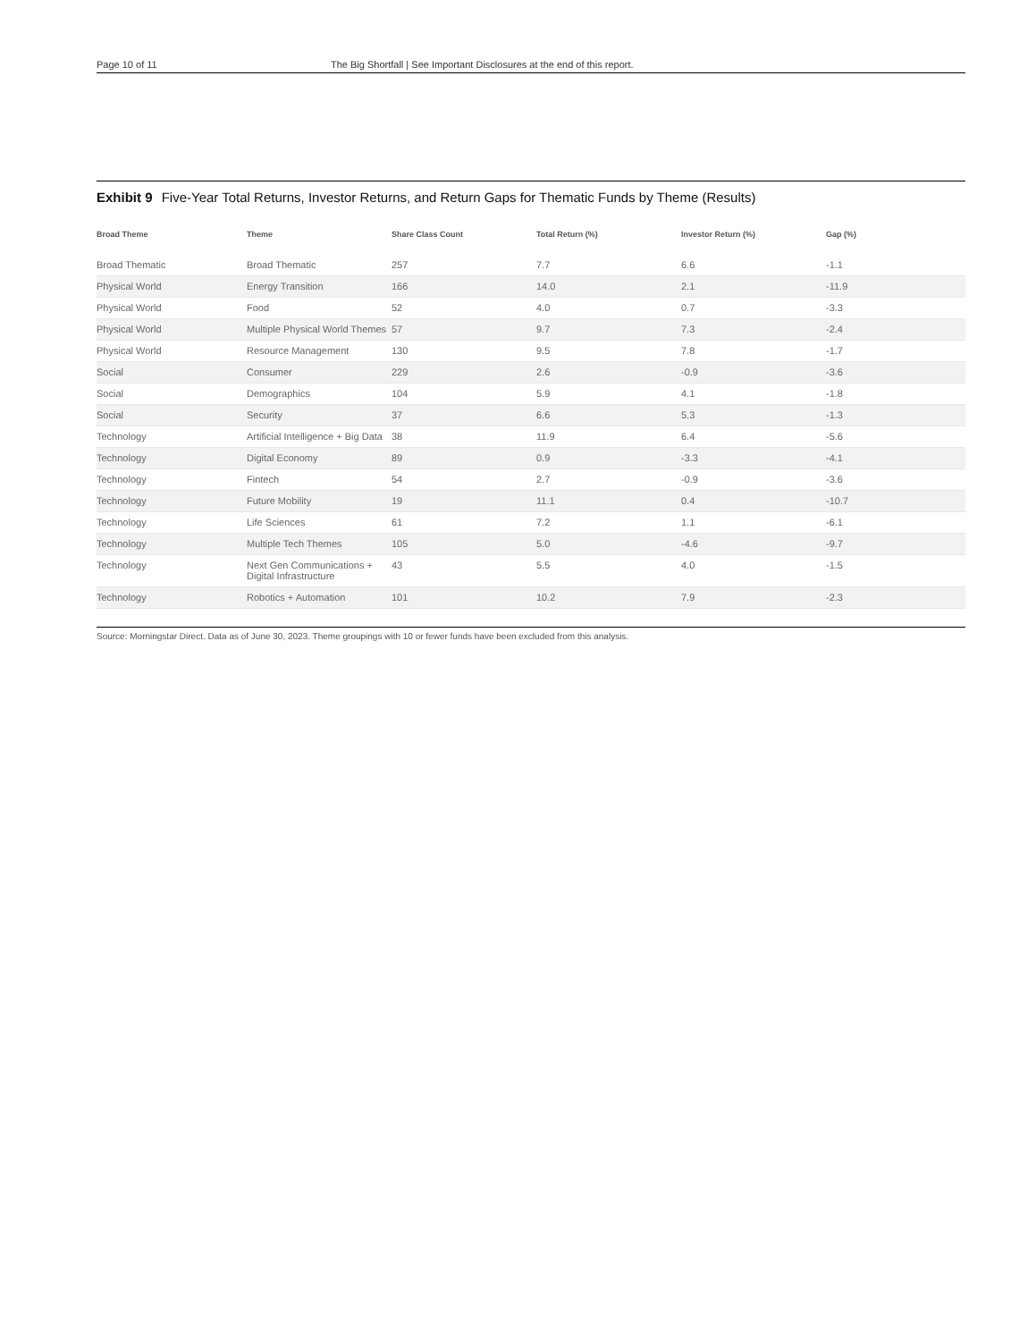Page 10 of 11 The Big Shortfall | See Important Disclosures at the end of this report.
Exhibit 9 Five-Year Total Returns, Investor Returns, and Return Gaps for Thematic Funds by Theme (Results)
| Broad Theme | Theme | Share Class Count | Total Return (%) | Investor Return (%) | Gap (%) |
| --- | --- | --- | --- | --- | --- |
| Broad Thematic | Broad Thematic | 257 | 7.7 | 6.6 | -1.1 |
| Physical World | Energy Transition | 166 | 14.0 | 2.1 | -11.9 |
| Physical World | Food | 52 | 4.0 | 0.7 | -3.3 |
| Physical World | Multiple Physical World Themes | 57 | 9.7 | 7.3 | -2.4 |
| Physical World | Resource Management | 130 | 9.5 | 7.8 | -1.7 |
| Social | Consumer | 229 | 2.6 | -0.9 | -3.6 |
| Social | Demographics | 104 | 5.9 | 4.1 | -1.8 |
| Social | Security | 37 | 6.6 | 5.3 | -1.3 |
| Technology | Artificial Intelligence + Big Data | 38 | 11.9 | 6.4 | -5.6 |
| Technology | Digital Economy | 89 | 0.9 | -3.3 | -4.1 |
| Technology | Fintech | 54 | 2.7 | -0.9 | -3.6 |
| Technology | Future Mobility | 19 | 11.1 | 0.4 | -10.7 |
| Technology | Life Sciences | 61 | 7.2 | 1.1 | -6.1 |
| Technology | Multiple Tech Themes | 105 | 5.0 | -4.6 | -9.7 |
| Technology | Next Gen Communications + Digital Infrastructure | 43 | 5.5 | 4.0 | -1.5 |
| Technology | Robotics + Automation | 101 | 10.2 | 7.9 | -2.3 |
Source: Morningstar Direct. Data as of June 30, 2023. Theme groupings with 10 or fewer funds have been excluded from this analysis.